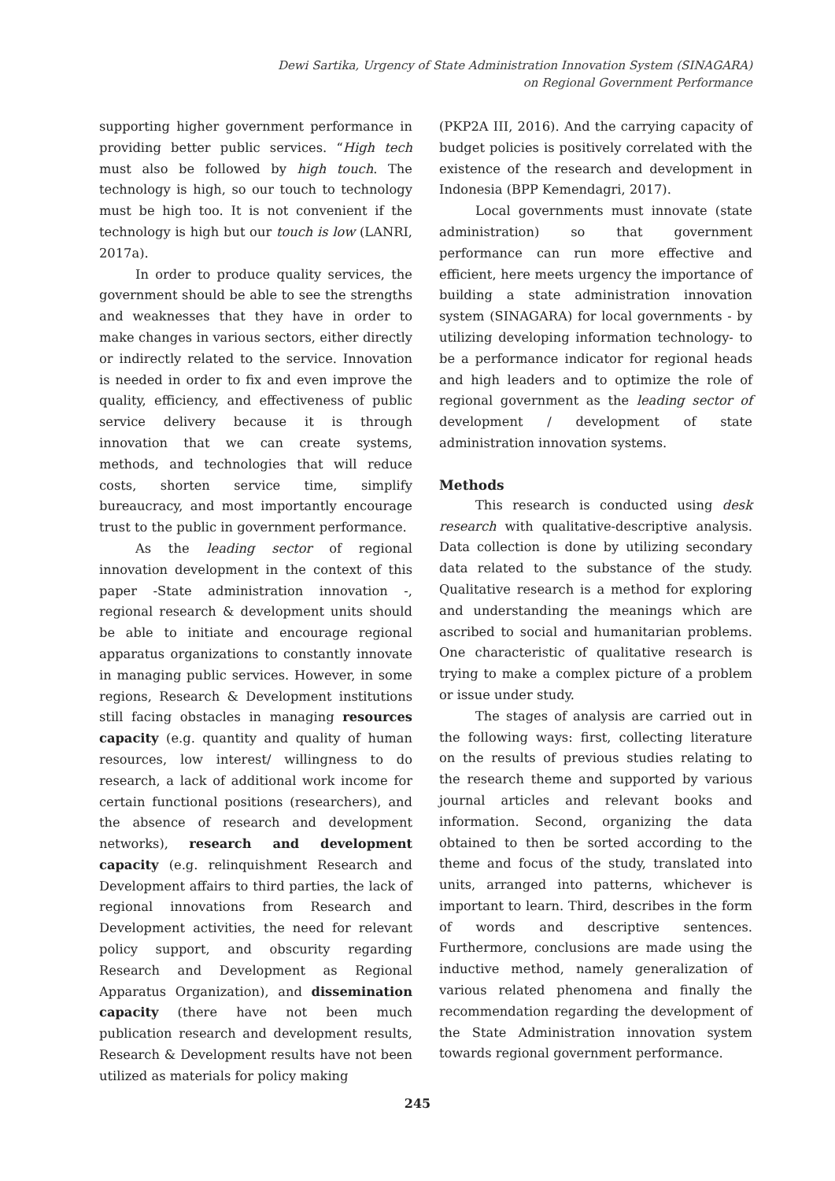Dewi Sartika, Urgency of State Administration Innovation System (SINAGARA)
on Regional Government Performance
supporting higher government performance in providing better public services. “High tech must also be followed by high touch. The technology is high, so our touch to technology must be high too. It is not convenient if the technology is high but our touch is low (LANRI, 2017a).
In order to produce quality services, the government should be able to see the strengths and weaknesses that they have in order to make changes in various sectors, either directly or indirectly related to the service. Innovation is needed in order to fix and even improve the quality, efficiency, and effectiveness of public service delivery because it is through innovation that we can create systems, methods, and technologies that will reduce costs, shorten service time, simplify bureaucracy, and most importantly encourage trust to the public in government performance.
As the leading sector of regional innovation development in the context of this paper -State administration innovation -, regional research & development units should be able to initiate and encourage regional apparatus organizations to constantly innovate in managing public services. However, in some regions, Research & Development institutions still facing obstacles in managing resources capacity (e.g. quantity and quality of human resources, low interest/ willingness to do research, a lack of additional work income for certain functional positions (researchers), and the absence of research and development networks), research and development capacity (e.g. relinquishment Research and Development affairs to third parties, the lack of regional innovations from Research and Development activities, the need for relevant policy support, and obscurity regarding Research and Development as Regional Apparatus Organization), and dissemination capacity (there have not been much publication research and development results, Research & Development results have not been utilized as materials for policy making
(PKP2A III, 2016). And the carrying capacity of budget policies is positively correlated with the existence of the research and development in Indonesia (BPP Kemendagri, 2017).
Local governments must innovate (state administration) so that government performance can run more effective and efficient, here meets urgency the importance of building a state administration innovation system (SINAGARA) for local governments - by utilizing developing information technology- to be a performance indicator for regional heads and high leaders and to optimize the role of regional government as the leading sector of development / development of state administration innovation systems.
Methods
This research is conducted using desk research with qualitative-descriptive analysis. Data collection is done by utilizing secondary data related to the substance of the study. Qualitative research is a method for exploring and understanding the meanings which are ascribed to social and humanitarian problems. One characteristic of qualitative research is trying to make a complex picture of a problem or issue under study.
The stages of analysis are carried out in the following ways: first, collecting literature on the results of previous studies relating to the research theme and supported by various journal articles and relevant books and information. Second, organizing the data obtained to then be sorted according to the theme and focus of the study, translated into units, arranged into patterns, whichever is important to learn. Third, describes in the form of words and descriptive sentences. Furthermore, conclusions are made using the inductive method, namely generalization of various related phenomena and finally the recommendation regarding the development of the State Administration innovation system towards regional government performance.
245